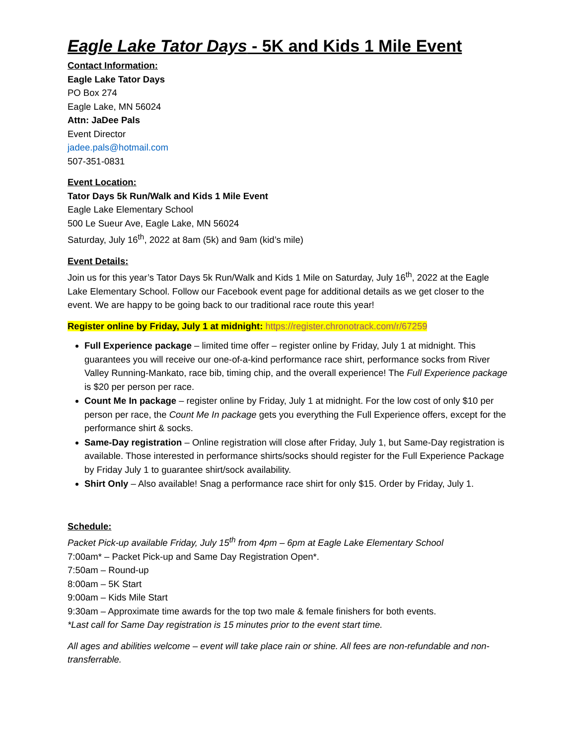Eagle Lake Tator Days - 5K and Kids 1 Mile Event
Contact Information:
Eagle Lake Tator Days
PO Box 274
Eagle Lake, MN 56024
Attn: JaDee Pals
Event Director
jadee.pals@hotmail.com
507-351-0831
Event Location:
Tator Days 5k Run/Walk and Kids 1 Mile Event
Eagle Lake Elementary School
500 Le Sueur Ave, Eagle Lake, MN 56024
Saturday, July 16<sup>th</sup>, 2022 at 8am (5k) and 9am (kid’s mile)
Event Details:
Join us for this year’s Tator Days 5k Run/Walk and Kids 1 Mile on Saturday, July 16<sup>th</sup>, 2022 at the Eagle Lake Elementary School. Follow our Facebook event page for additional details as we get closer to the event. We are happy to be going back to our traditional race route this year!
Register online by Friday, July 1 at midnight: https://register.chronotrack.com/r/67259
Full Experience package – limited time offer – register online by Friday, July 1 at midnight. This guarantees you will receive our one-of-a-kind performance race shirt, performance socks from River Valley Running-Mankato, race bib, timing chip, and the overall experience! The Full Experience package is $20 per person per race.
Count Me In package – register online by Friday, July 1 at midnight. For the low cost of only $10 per person per race, the Count Me In package gets you everything the Full Experience offers, except for the performance shirt & socks.
Same-Day registration – Online registration will close after Friday, July 1, but Same-Day registration is available. Those interested in performance shirts/socks should register for the Full Experience Package by Friday July 1 to guarantee shirt/sock availability.
Shirt Only – Also available! Snag a performance race shirt for only $15. Order by Friday, July 1.
Schedule:
Packet Pick-up available Friday, July 15<sup>th</sup> from 4pm – 6pm at Eagle Lake Elementary School
7:00am* – Packet Pick-up and Same Day Registration Open*.
7:50am – Round-up
8:00am – 5K Start
9:00am – Kids Mile Start
9:30am – Approximate time awards for the top two male & female finishers for both events.
*Last call for Same Day registration is 15 minutes prior to the event start time.
All ages and abilities welcome – event will take place rain or shine. All fees are non-refundable and non-transferrable.